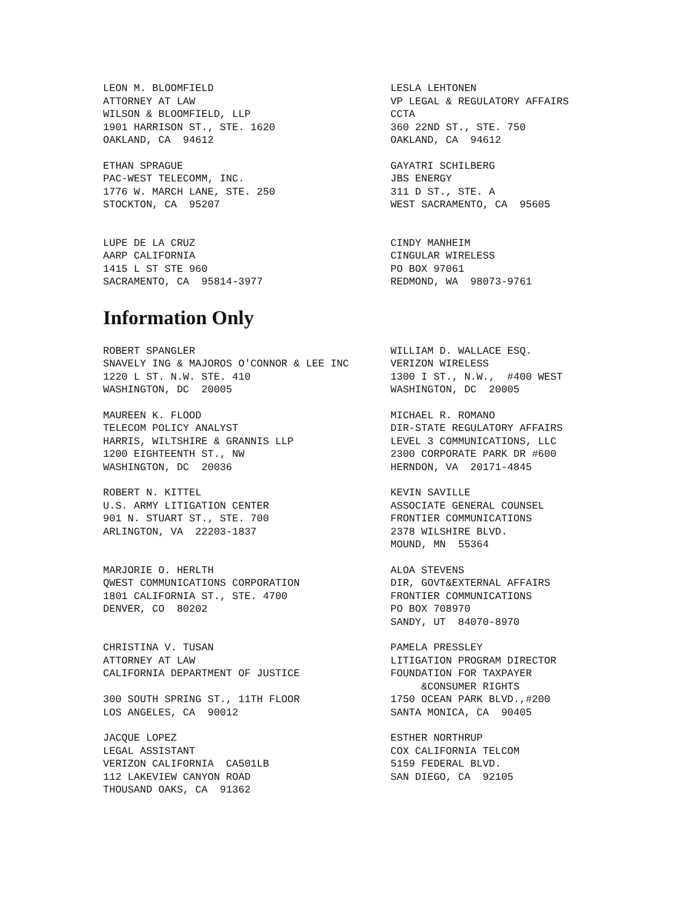LEON M. BLOOMFIELD ATTORNEY AT LAW WILSON & BLOOMFIELD, LLP 1901 HARRISON ST., STE. 1620 OAKLAND, CA 94612
LESLA LEHTONEN VP LEGAL & REGULATORY AFFAIRS CCTA 360 22ND ST., STE. 750 OAKLAND, CA 94612
ETHAN SPRAGUE PAC-WEST TELECOMM, INC. 1776 W. MARCH LANE, STE. 250 STOCKTON, CA 95207
GAYATRI SCHILBERG JBS ENERGY 311 D ST., STE. A WEST SACRAMENTO, CA 95605
LUPE DE LA CRUZ AARP CALIFORNIA 1415 L ST STE 960 SACRAMENTO, CA 95814-3977
CINDY MANHEIM CINGULAR WIRELESS PO BOX 97061 REDMOND, WA 98073-9761
Information Only
ROBERT SPANGLER SNAVELY ING & MAJOROS O'CONNOR & LEE INC 1220 L ST. N.W. STE. 410 WASHINGTON, DC 20005
WILLIAM D. WALLACE ESQ. VERIZON WIRELESS 1300 I ST., N.W., #400 WEST WASHINGTON, DC 20005
MAUREEN K. FLOOD TELECOM POLICY ANALYST HARRIS, WILTSHIRE & GRANNIS LLP 1200 EIGHTEENTH ST., NW WASHINGTON, DC 20036
MICHAEL R. ROMANO DIR-STATE REGULATORY AFFAIRS LEVEL 3 COMMUNICATIONS, LLC 2300 CORPORATE PARK DR #600 HERNDON, VA 20171-4845
ROBERT N. KITTEL U.S. ARMY LITIGATION CENTER 901 N. STUART ST., STE. 700 ARLINGTON, VA 22203-1837
KEVIN SAVILLE ASSOCIATE GENERAL COUNSEL FRONTIER COMMUNICATIONS 2378 WILSHIRE BLVD. MOUND, MN 55364
MARJORIE O. HERLTH QWEST COMMUNICATIONS CORPORATION 1801 CALIFORNIA ST., STE. 4700 DENVER, CO 80202
ALOA STEVENS DIR, GOVT&EXTERNAL AFFAIRS FRONTIER COMMUNICATIONS PO BOX 708970 SANDY, UT 84070-8970
CHRISTINA V. TUSAN ATTORNEY AT LAW CALIFORNIA DEPARTMENT OF JUSTICE 300 SOUTH SPRING ST., 11TH FLOOR LOS ANGELES, CA 90012
PAMELA PRESSLEY LITIGATION PROGRAM DIRECTOR FOUNDATION FOR TAXPAYER &CONSUMER RIGHTS 1750 OCEAN PARK BLVD.,#200 SANTA MONICA, CA 90405
JACQUE LOPEZ LEGAL ASSISTANT VERIZON CALIFORNIA CA501LB 112 LAKEVIEW CANYON ROAD THOUSAND OAKS, CA 91362
ESTHER NORTHRUP COX CALIFORNIA TELCOM 5159 FEDERAL BLVD. SAN DIEGO, CA 92105